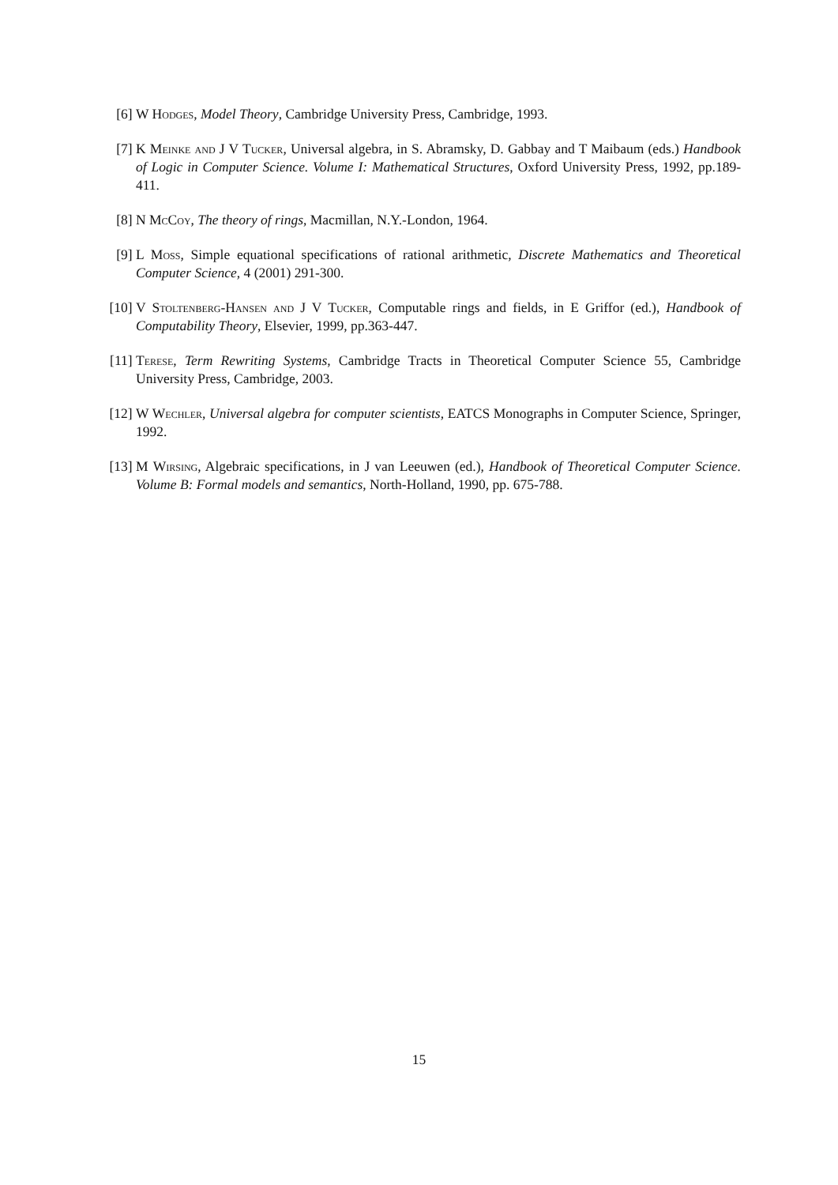[6] W Hodges, Model Theory, Cambridge University Press, Cambridge, 1993.
[7] K Meinke and J V Tucker, Universal algebra, in S. Abramsky, D. Gabbay and T Maibaum (eds.) Handbook of Logic in Computer Science. Volume I: Mathematical Structures, Oxford University Press, 1992, pp.189-411.
[8] N McCoy, The theory of rings, Macmillan, N.Y.-London, 1964.
[9] L Moss, Simple equational specifications of rational arithmetic, Discrete Mathematics and Theoretical Computer Science, 4 (2001) 291-300.
[10] V Stoltenberg-Hansen and J V Tucker, Computable rings and fields, in E Griffor (ed.), Handbook of Computability Theory, Elsevier, 1999, pp.363-447.
[11] Terese, Term Rewriting Systems, Cambridge Tracts in Theoretical Computer Science 55, Cambridge University Press, Cambridge, 2003.
[12] W Wechler, Universal algebra for computer scientists, EATCS Monographs in Computer Science, Springer, 1992.
[13] M Wirsing, Algebraic specifications, in J van Leeuwen (ed.), Handbook of Theoretical Computer Science. Volume B: Formal models and semantics, North-Holland, 1990, pp. 675-788.
15